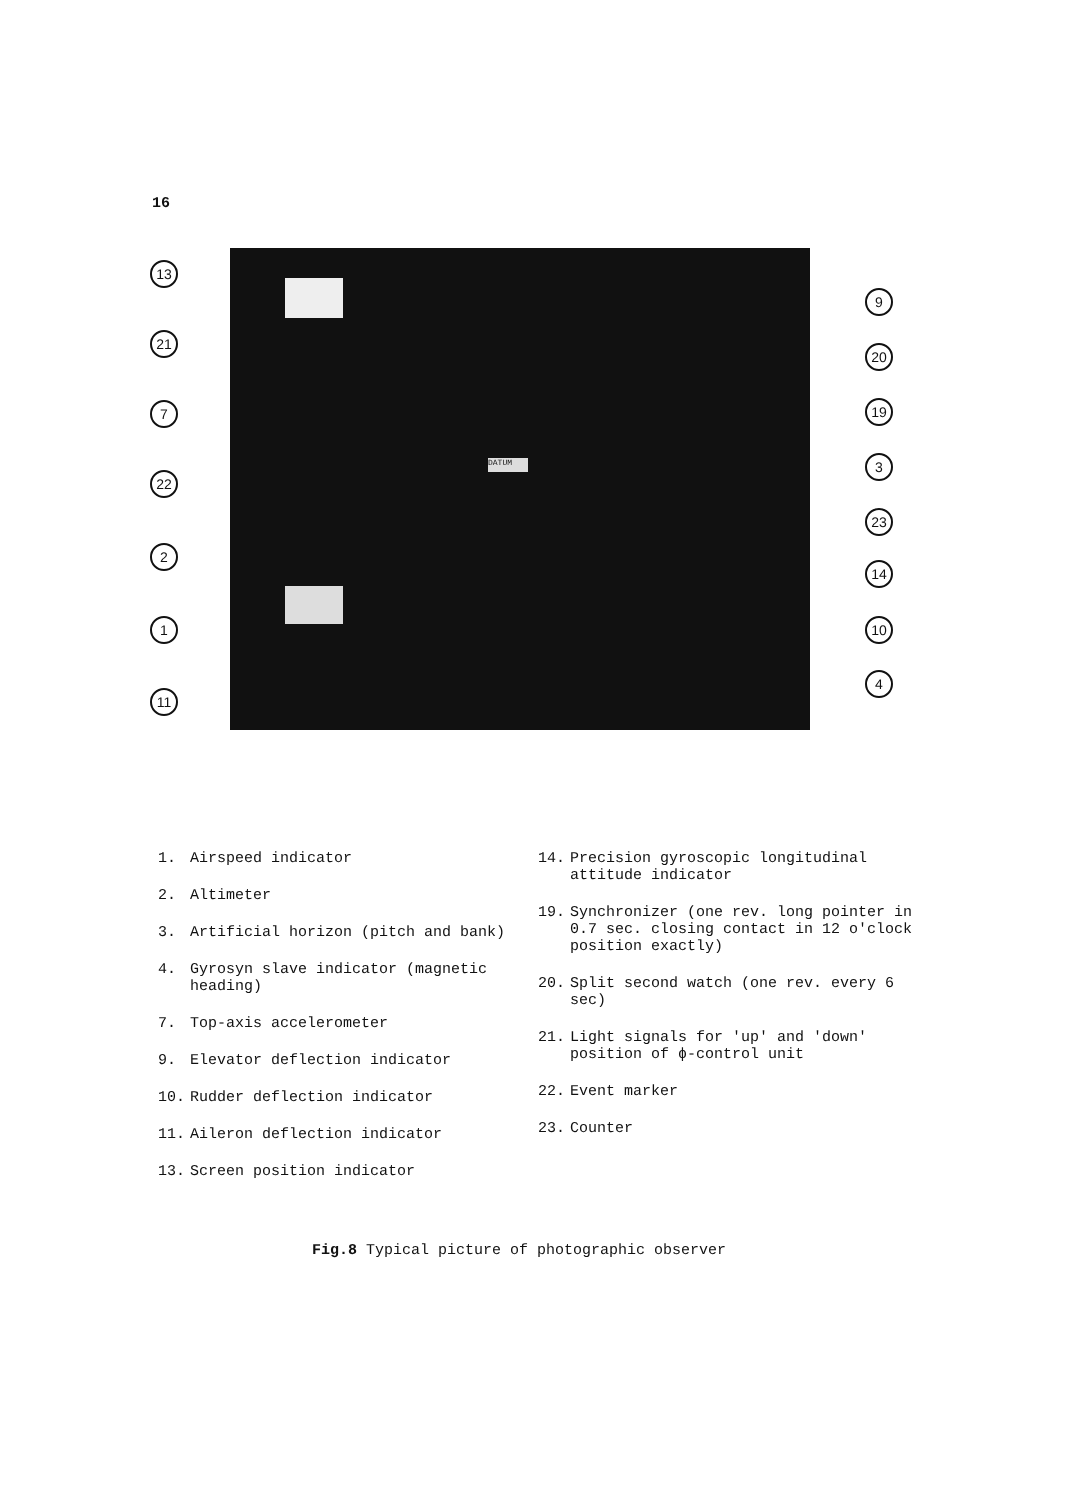16
DATUM
13
21
7
22
2
1
11
9
20
19
3
23
14
10
4
1. Airspeed indicator
2. Altimeter
3. Artificial horizon (pitch and bank)
4. Gyrosyn slave indicator (magnetic heading)
7. Top-axis accelerometer
9. Elevator deflection indicator
10. Rudder deflection indicator
11. Aileron deflection indicator
13. Screen position indicator
14. Precision gyroscopic longitudinal attitude indicator
19. Synchronizer (one rev. long pointer in 0.7 sec. closing contact in 12 o'clock position exactly)
20. Split second watch (one rev. every 6 sec)
21. Light signals for 'up' and 'down' position of ϕ-control unit
22. Event marker
23. Counter
Fig.8 Typical picture of photographic observer